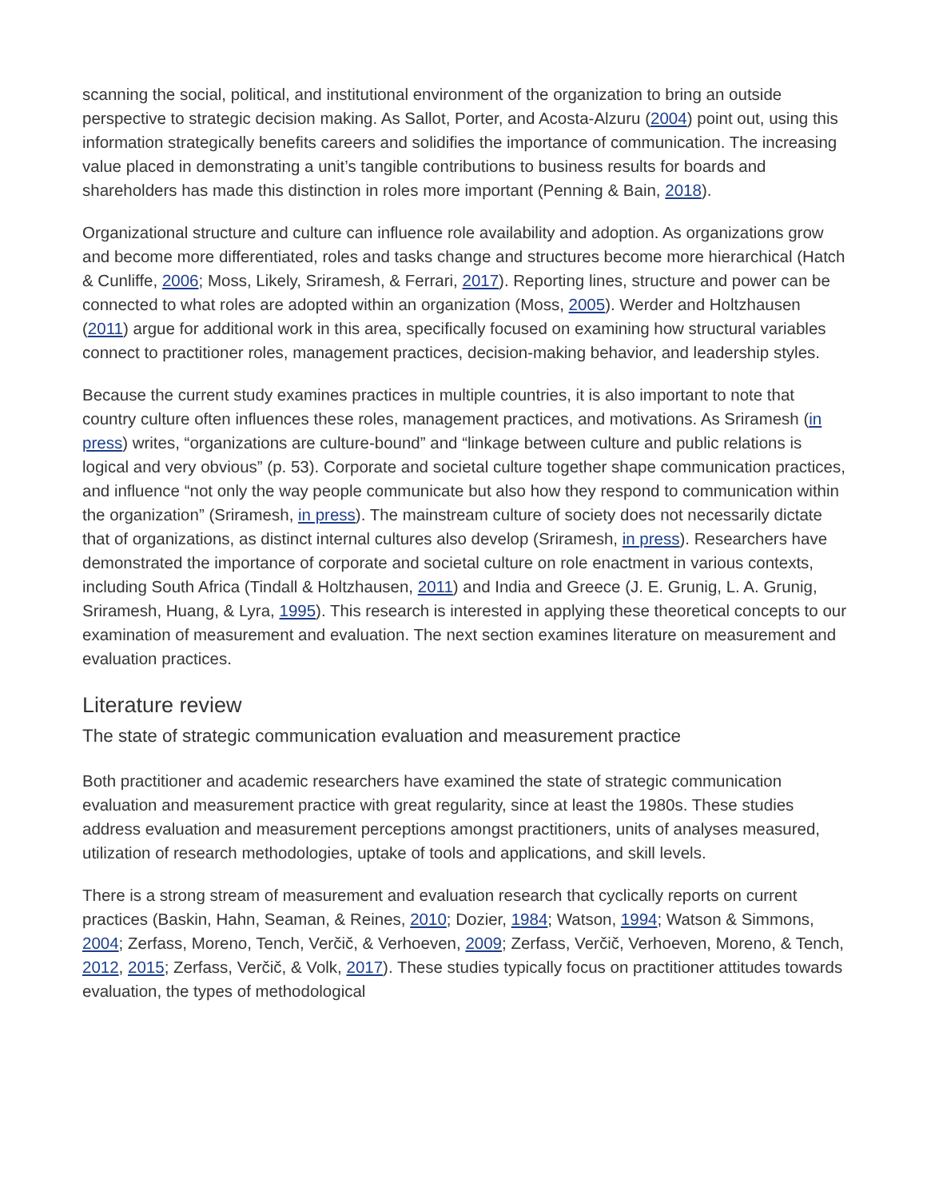scanning the social, political, and institutional environment of the organization to bring an outside perspective to strategic decision making. As Sallot, Porter, and Acosta-Alzuru (2004) point out, using this information strategically benefits careers and solidifies the importance of communication. The increasing value placed in demonstrating a unit’s tangible contributions to business results for boards and shareholders has made this distinction in roles more important (Penning & Bain, 2018).
Organizational structure and culture can influence role availability and adoption. As organizations grow and become more differentiated, roles and tasks change and structures become more hierarchical (Hatch & Cunliffe, 2006; Moss, Likely, Sriramesh, & Ferrari, 2017). Reporting lines, structure and power can be connected to what roles are adopted within an organization (Moss, 2005). Werder and Holtzhausen (2011) argue for additional work in this area, specifically focused on examining how structural variables connect to practitioner roles, management practices, decision-making behavior, and leadership styles.
Because the current study examines practices in multiple countries, it is also important to note that country culture often influences these roles, management practices, and motivations. As Sriramesh (in press) writes, “organizations are culture-bound” and “linkage between culture and public relations is logical and very obvious” (p. 53). Corporate and societal culture together shape communication practices, and influence “not only the way people communicate but also how they respond to communication within the organization” (Sriramesh, in press). The mainstream culture of society does not necessarily dictate that of organizations, as distinct internal cultures also develop (Sriramesh, in press). Researchers have demonstrated the importance of corporate and societal culture on role enactment in various contexts, including South Africa (Tindall & Holtzhausen, 2011) and India and Greece (J. E. Grunig, L. A. Grunig, Sriramesh, Huang, & Lyra, 1995). This research is interested in applying these theoretical concepts to our examination of measurement and evaluation. The next section examines literature on measurement and evaluation practices.
Literature review
The state of strategic communication evaluation and measurement practice
Both practitioner and academic researchers have examined the state of strategic communication evaluation and measurement practice with great regularity, since at least the 1980s. These studies address evaluation and measurement perceptions amongst practitioners, units of analyses measured, utilization of research methodologies, uptake of tools and applications, and skill levels.
There is a strong stream of measurement and evaluation research that cyclically reports on current practices (Baskin, Hahn, Seaman, & Reines, 2010; Dozier, 1984; Watson, 1994; Watson & Simmons, 2004; Zerfass, Moreno, Tench, Verčič, & Verhoeven, 2009; Zerfass, Verčič, Verhoeven, Moreno, & Tench, 2012, 2015; Zerfass, Verčič, & Volk, 2017). These studies typically focus on practitioner attitudes towards evaluation, the types of methodological